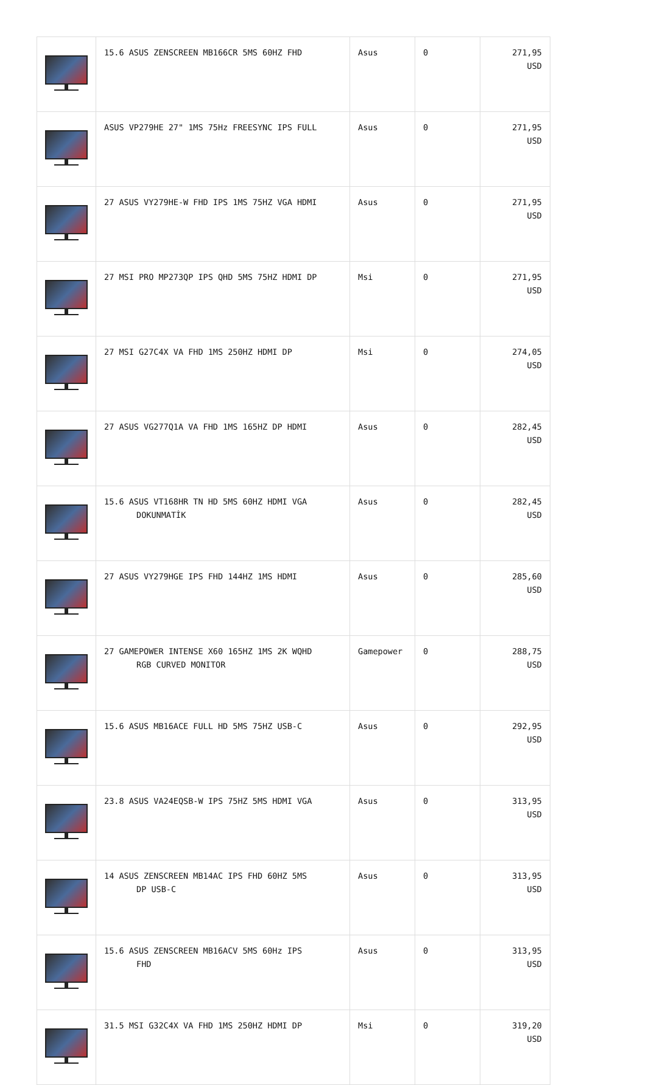| | 15.6 ASUS ZENSCREEN MB166CR 5MS 60HZ FHD | Asus | 0 | 271,95 USD |
| | ASUS VP279HE 27" 1MS 75Hz FREESYNC IPS FULL | Asus | 0 | 271,95 USD |
| | 27 ASUS VY279HE-W FHD IPS 1MS 75HZ VGA HDMI | Asus | 0 | 271,95 USD |
| | 27 MSI PRO MP273QP IPS QHD 5MS 75HZ HDMI DP | Msi | 0 | 271,95 USD |
| | 27 MSI G27C4X VA FHD 1MS 250HZ HDMI DP | Msi | 0 | 274,05 USD |
| | 27 ASUS VG277Q1A VA FHD 1MS 165HZ DP HDMI | Asus | 0 | 282,45 USD |
| | 15.6 ASUS VT168HR TN HD 5MS 60HZ HDMI VGA DOKUNMATİK | Asus | 0 | 282,45 USD |
| | 27 ASUS VY279HGE IPS FHD 144HZ 1MS HDMI | Asus | 0 | 285,60 USD |
| | 27 GAMEPOWER INTENSE X60 165HZ 1MS 2K WQHD RGB CURVED MONITOR | Gamepower | 0 | 288,75 USD |
| | 15.6 ASUS MB16ACE FULL HD 5MS 75HZ USB-C | Asus | 0 | 292,95 USD |
| | 23.8 ASUS VA24EQSB-W IPS 75HZ 5MS HDMI VGA | Asus | 0 | 313,95 USD |
| | 14 ASUS ZENSCREEN MB14AC IPS FHD 60HZ 5MS DP USB-C | Asus | 0 | 313,95 USD |
| | 15.6 ASUS ZENSCREEN MB16ACV 5MS 60Hz IPS FHD | Asus | 0 | 313,95 USD |
| | 31.5 MSI G32C4X VA FHD 1MS 250HZ HDMI DP | Msi | 0 | 319,20 USD |